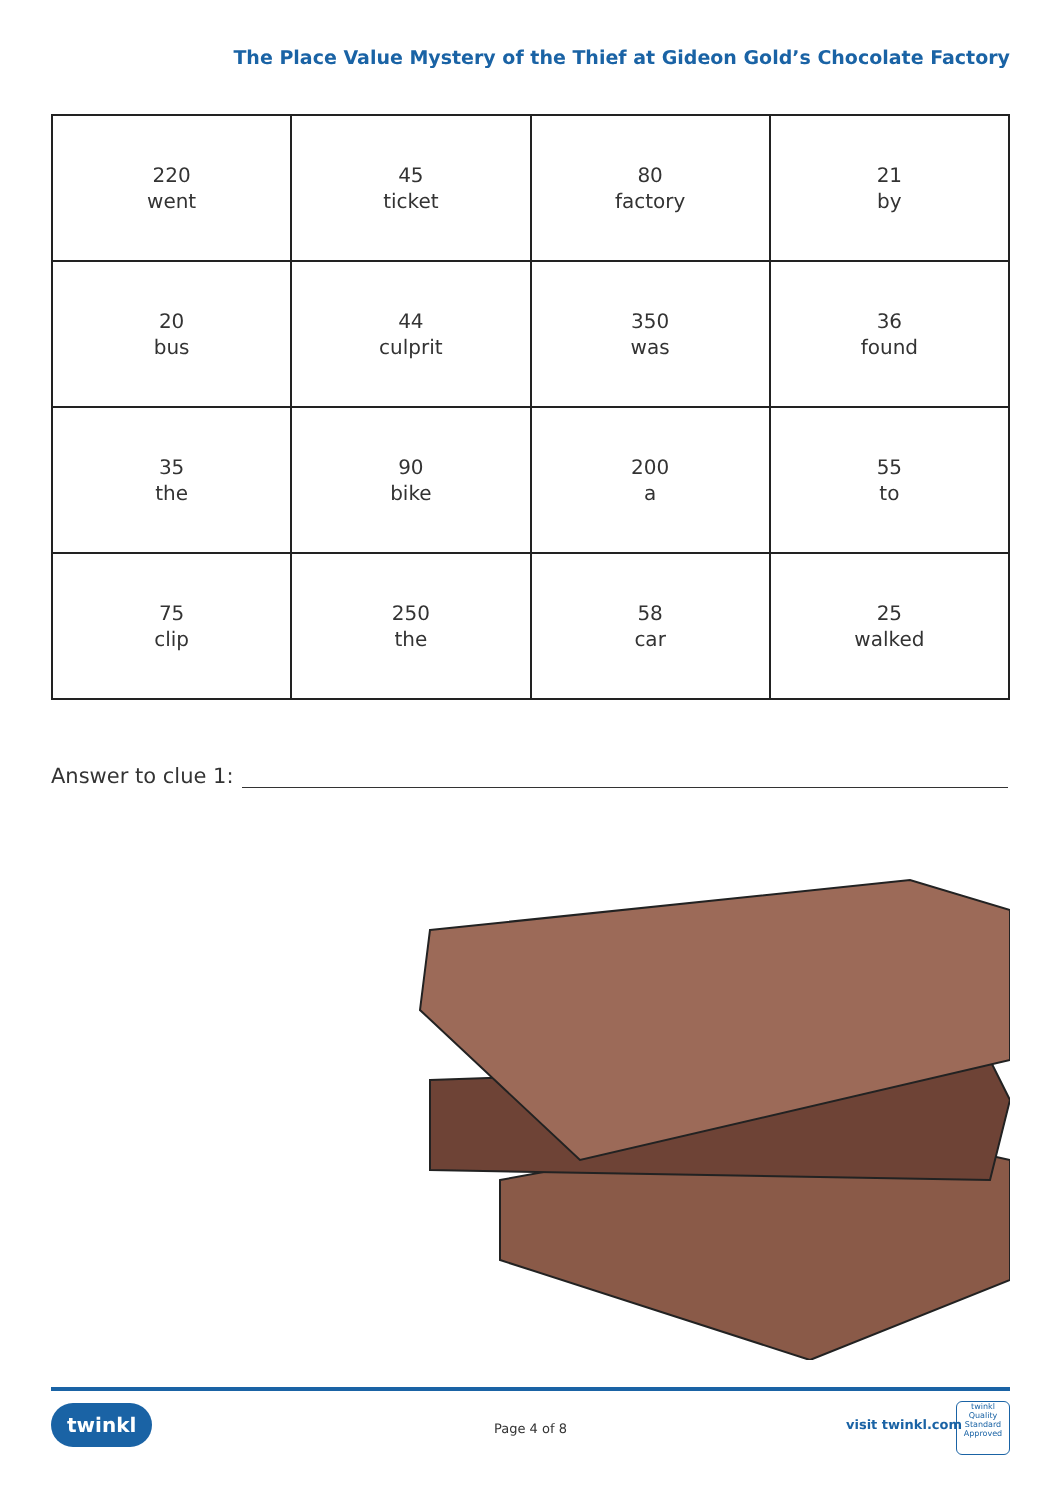The Place Value Mystery of the Thief at Gideon Gold’s Chocolate Factory
| 220 went | 45 ticket | 80 factory | 21 by |
| 20 bus | 44 culprit | 350 was | 36 found |
| 35 the | 90 bike | 200 a | 55 to |
| 75 clip | 250 the | 58 car | 25 walked |
Answer to clue 1:
twinkl
Page 4 of 8 visit twinkl.com
twinkl
Quality Standard Approved